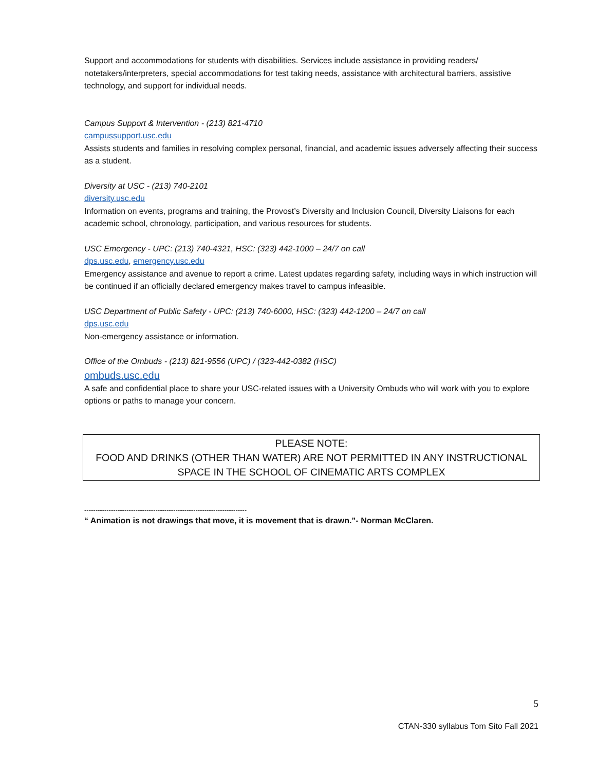Support and accommodations for students with disabilities. Services include assistance in providing readers/ notetakers/interpreters, special accommodations for test taking needs, assistance with architectural barriers, assistive technology, and support for individual needs.
Campus Support & Intervention - (213) 821-4710
campussupport.usc.edu
Assists students and families in resolving complex personal, financial, and academic issues adversely affecting their success as a student.
Diversity at USC - (213) 740-2101
diversity.usc.edu
Information on events, programs and training, the Provost’s Diversity and Inclusion Council, Diversity Liaisons for each academic school, chronology, participation, and various resources for students.
USC Emergency - UPC: (213) 740-4321, HSC: (323) 442-1000 – 24/7 on call
dps.usc.edu, emergency.usc.edu
Emergency assistance and avenue to report a crime. Latest updates regarding safety, including ways in which instruction will be continued if an officially declared emergency makes travel to campus infeasible.
USC Department of Public Safety - UPC: (213) 740-6000, HSC: (323) 442-1200 – 24/7 on call
dps.usc.edu
Non-emergency assistance or information.
Office of the Ombuds - (213) 821-9556 (UPC) / (323-442-0382 (HSC)
ombuds.usc.edu
A safe and confidential place to share your USC-related issues with a University Ombuds who will work with you to explore options or paths to manage your concern.
PLEASE NOTE:
FOOD AND DRINKS (OTHER THAN WATER) ARE NOT PERMITTED IN ANY INSTRUCTIONAL SPACE IN THE SCHOOL OF CINEMATIC ARTS COMPLEX
-------------------------------------------------------------------------
“ Animation is not drawings that move, it is movement that is drawn.”- Norman McClaren.
5
CTAN-330 syllabus Tom Sito Fall 2021